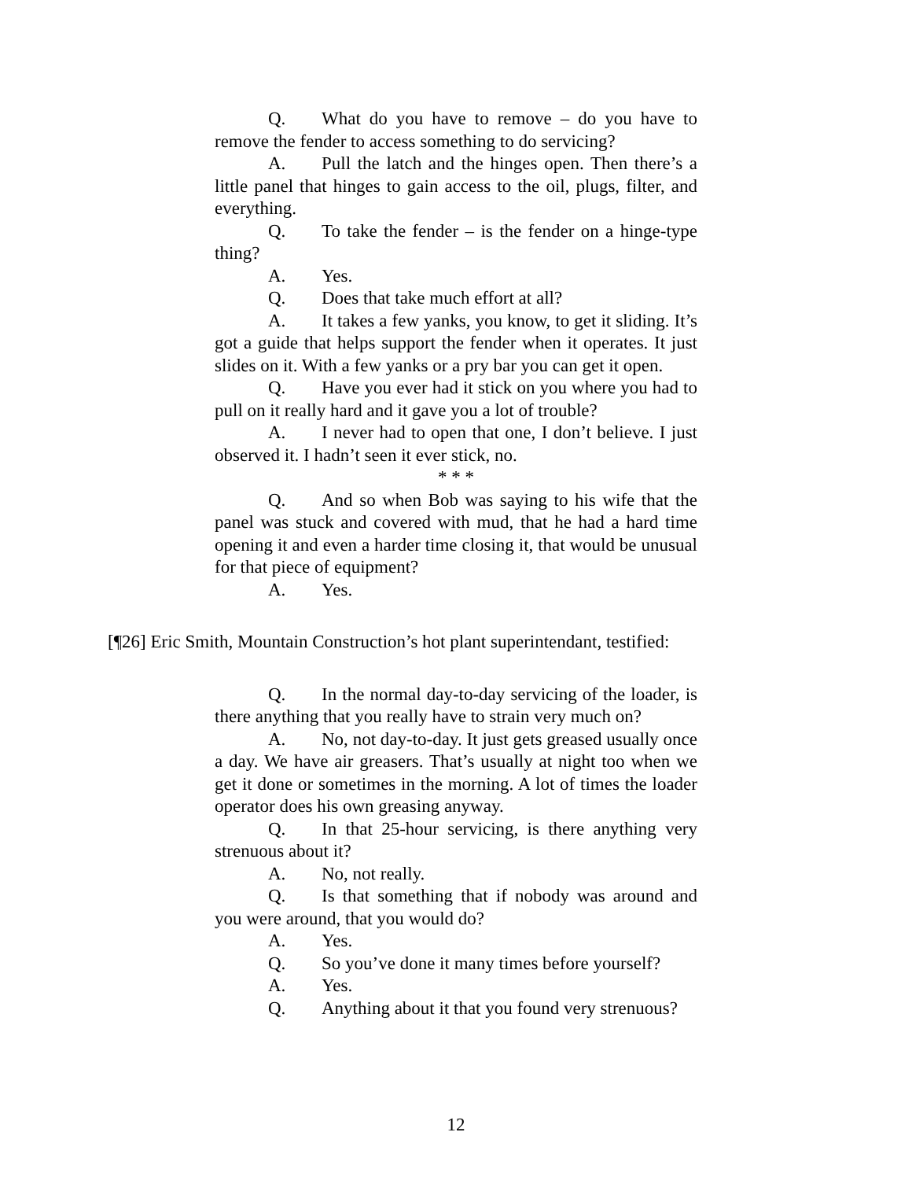Q. What do you have to remove – do you have to remove the fender to access something to do servicing?
A. Pull the latch and the hinges open. Then there’s a little panel that hinges to gain access to the oil, plugs, filter, and everything.
Q. To take the fender – is the fender on a hinge-type thing?
A. Yes.
Q. Does that take much effort at all?
A. It takes a few yanks, you know, to get it sliding. It’s got a guide that helps support the fender when it operates. It just slides on it. With a few yanks or a pry bar you can get it open.
Q. Have you ever had it stick on you where you had to pull on it really hard and it gave you a lot of trouble?
A. I never had to open that one, I don’t believe. I just observed it. I hadn’t seen it ever stick, no.
* * *
Q. And so when Bob was saying to his wife that the panel was stuck and covered with mud, that he had a hard time opening it and even a harder time closing it, that would be unusual for that piece of equipment?
A. Yes.
[¶26] Eric Smith, Mountain Construction’s hot plant superintendant, testified:
Q. In the normal day-to-day servicing of the loader, is there anything that you really have to strain very much on?
A. No, not day-to-day. It just gets greased usually once a day. We have air greasers. That’s usually at night too when we get it done or sometimes in the morning. A lot of times the loader operator does his own greasing anyway.
Q. In that 25-hour servicing, is there anything very strenuous about it?
A. No, not really.
Q. Is that something that if nobody was around and you were around, that you would do?
A. Yes.
Q. So you’ve done it many times before yourself?
A. Yes.
Q. Anything about it that you found very strenuous?
12